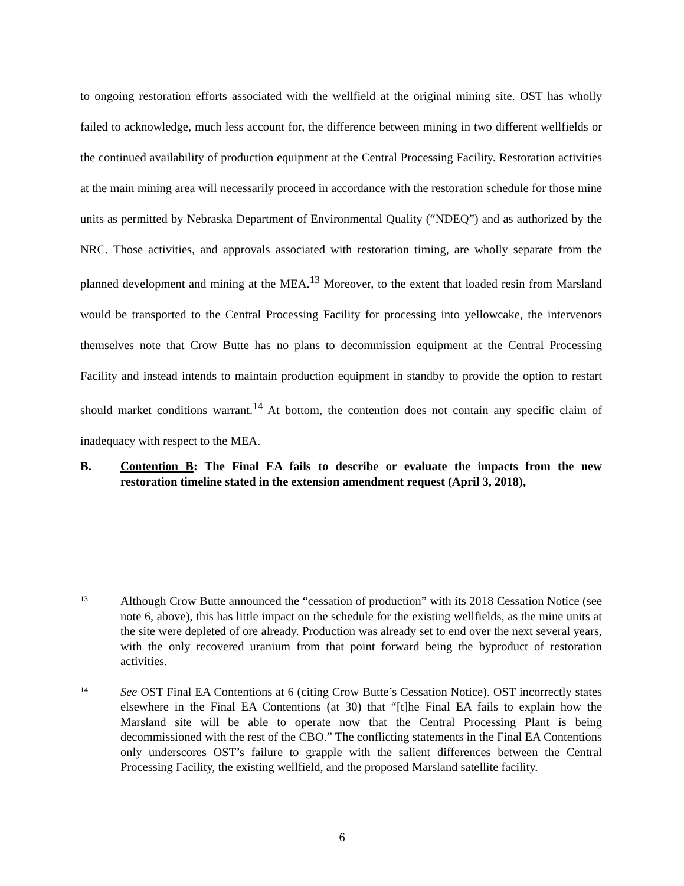to ongoing restoration efforts associated with the wellfield at the original mining site. OST has wholly failed to acknowledge, much less account for, the difference between mining in two different wellfields or the continued availability of production equipment at the Central Processing Facility. Restoration activities at the main mining area will necessarily proceed in accordance with the restoration schedule for those mine units as permitted by Nebraska Department of Environmental Quality (“NDEQ”) and as authorized by the NRC. Those activities, and approvals associated with restoration timing, are wholly separate from the planned development and mining at the MEA.<sup>13</sup> Moreover, to the extent that loaded resin from Marsland would be transported to the Central Processing Facility for processing into yellowcake, the intervenors themselves note that Crow Butte has no plans to decommission equipment at the Central Processing Facility and instead intends to maintain production equipment in standby to provide the option to restart should market conditions warrant.<sup>14</sup> At bottom, the contention does not contain any specific claim of inadequacy with respect to the MEA.
B. Contention B: The Final EA fails to describe or evaluate the impacts from the new restoration timeline stated in the extension amendment request (April 3, 2018),
13 Although Crow Butte announced the “cessation of production” with its 2018 Cessation Notice (see note 6, above), this has little impact on the schedule for the existing wellfields, as the mine units at the site were depleted of ore already. Production was already set to end over the next several years, with the only recovered uranium from that point forward being the byproduct of restoration activities.
14 See OST Final EA Contentions at 6 (citing Crow Butte’s Cessation Notice). OST incorrectly states elsewhere in the Final EA Contentions (at 30) that “[t]he Final EA fails to explain how the Marsland site will be able to operate now that the Central Processing Plant is being decommissioned with the rest of the CBO.” The conflicting statements in the Final EA Contentions only underscores OST’s failure to grapple with the salient differences between the Central Processing Facility, the existing wellfield, and the proposed Marsland satellite facility.
6